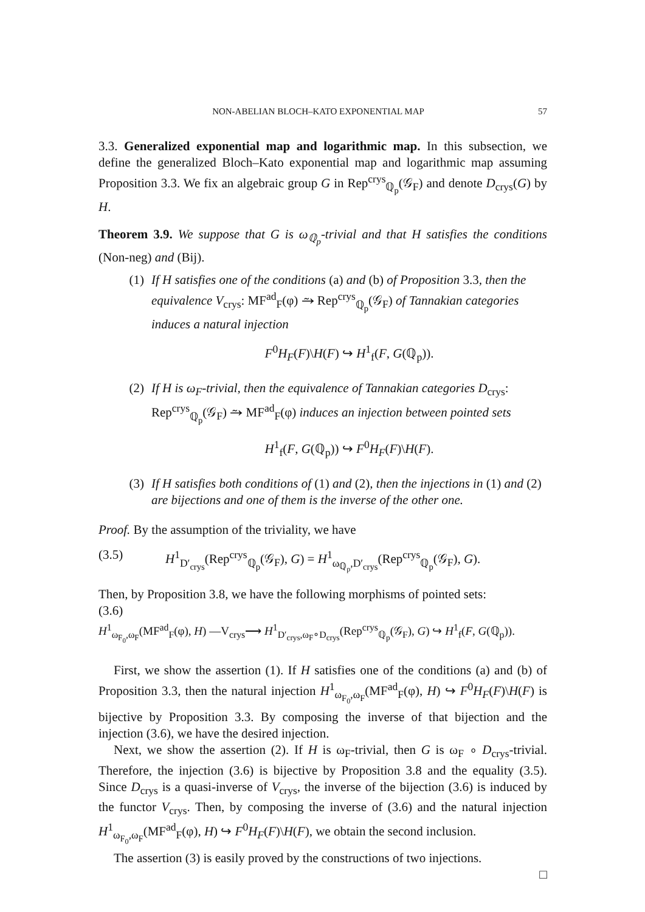NON-ABELIAN BLOCH–KATO EXPONENTIAL MAP 57
3.3. Generalized exponential map and logarithmic map. In this subsection, we define the generalized Bloch–Kato exponential map and logarithmic map assuming Proposition 3.3. We fix an algebraic group G in Rep<sup>crys</sup><sub>ℚ<sub>p</sub></sub>(𝒢<sub>F</sub>) and denote D<sub>crys</sub>(G) by H.
Theorem 3.9. We suppose that G is ω<sub>ℚ<sub>p</sub></sub>-trivial and that H satisfies the conditions (Non-neg) and (Bij).
(1) If H satisfies one of the conditions (a) and (b) of Proposition 3.3, then the equivalence V<sub>crys</sub>: MF<sup>ad</sup><sub>F</sub>(φ) ⥲ Rep<sup>crys</sup><sub>ℚ<sub>p</sub></sub>(𝒢<sub>F</sub>) of Tannakian categories induces a natural injection
F<sup>0</sup>H<sub>F</sub>(F)\H(F) ↪ H<sup>1</sup><sub>f</sub>(F, G(ℚ<sub>p</sub>)).
(2) If H is ω<sub>F</sub>-trivial, then the equivalence of Tannakian categories D<sub>crys</sub>: Rep<sup>crys</sup><sub>ℚ<sub>p</sub></sub>(𝒢<sub>F</sub>) ⥲ MF<sup>ad</sup><sub>F</sub>(φ) induces an injection between pointed sets
H<sup>1</sup><sub>f</sub>(F, G(ℚ<sub>p</sub>)) ↪ F<sup>0</sup>H<sub>F</sub>(F)\H(F).
(3) If H satisfies both conditions of (1) and (2), then the injections in (1) and (2) are bijections and one of them is the inverse of the other one.
Proof. By the assumption of the triviality, we have
(3.5) H<sup>1</sup><sub>D′<sub>crys</sub></sub>(Rep<sup>crys</sup><sub>ℚ<sub>p</sub></sub>(𝒢<sub>F</sub>), G) = H<sup>1</sup><sub>ω<sub>ℚ<sub>p</sub></sub>,D′<sub>crys</sub></sub>(Rep<sup>crys</sup><sub>ℚ<sub>p</sub></sub>(𝒢<sub>F</sub>), G).
Then, by Proposition 3.8, we have the following morphisms of pointed sets:
(3.6)
H<sup>1</sup><sub>ω<sub>F<sub>0</sub></sub>,ω<sub>F</sub></sub>(MF<sup>ad</sup><sub>F</sub>(φ), H) —V<sub>crys</sub>⟶ H<sup>1</sup><sub>D′<sub>crys</sub>,ω<sub>F</sub>∘D<sub>crys</sub></sub>(Rep<sup>crys</sup><sub>ℚ<sub>p</sub></sub>(𝒢<sub>F</sub>), G) ↪ H<sup>1</sup><sub>f</sub>(F, G(ℚ<sub>p</sub>)).
First, we show the assertion (1). If H satisfies one of the conditions (a) and (b) of Proposition 3.3, then the natural injection H<sup>1</sup><sub>ω<sub>F<sub>0</sub></sub>,ω<sub>F</sub></sub>(MF<sup>ad</sup><sub>F</sub>(φ), H) ↪ F<sup>0</sup>H<sub>F</sub>(F)\H(F) is bijective by Proposition 3.3. By composing the inverse of that bijection and the injection (3.6), we have the desired injection.
Next, we show the assertion (2). If H is ω<sub>F</sub>-trivial, then G is ω<sub>F</sub> ∘ D<sub>crys</sub>-trivial. Therefore, the injection (3.6) is bijective by Proposition 3.8 and the equality (3.5). Since D<sub>crys</sub> is a quasi-inverse of V<sub>crys</sub>, the inverse of the bijection (3.6) is induced by the functor V<sub>crys</sub>. Then, by composing the inverse of (3.6) and the natural injection H<sup>1</sup><sub>ω<sub>F<sub>0</sub></sub>,ω<sub>F</sub></sub>(MF<sup>ad</sup><sub>F</sub>(φ), H) ↪ F<sup>0</sup>H<sub>F</sub>(F)\H(F), we obtain the second inclusion.
The assertion (3) is easily proved by the constructions of two injections.
□